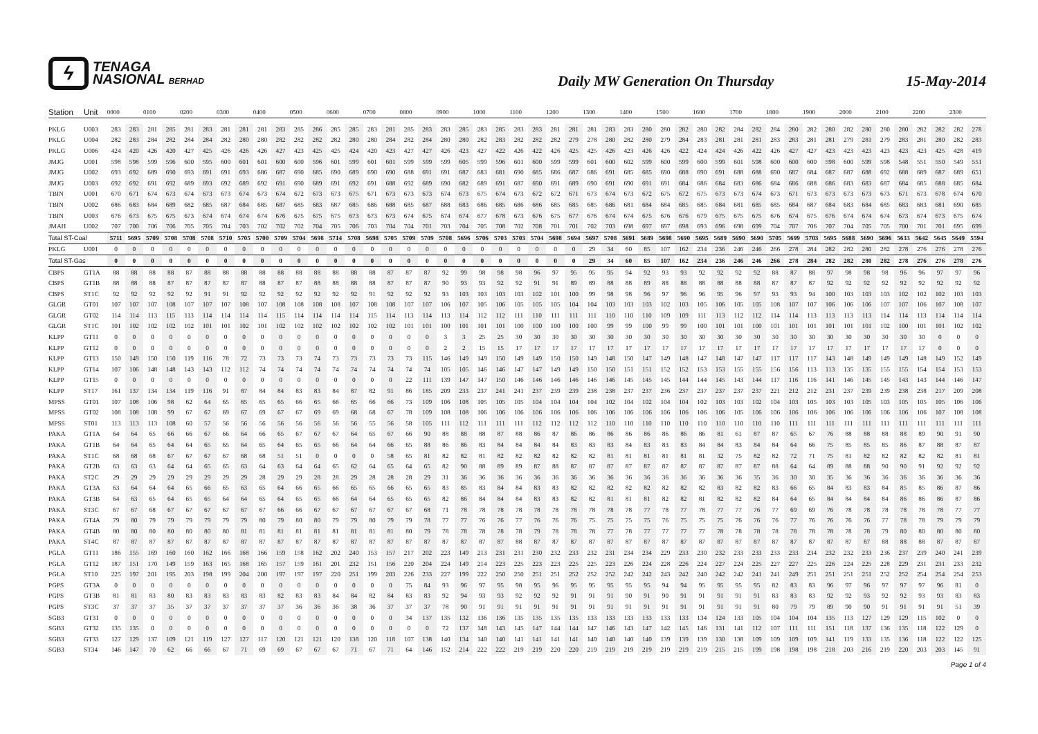ϟ
TENAGA
NASIONAL BERHAD
Daily MW Generation On Thursday
15-May-2014
| Station | Unit | 0000 | | 0100 | | 0200 | | 0300 | | 0400 | | 0500 | | 0600 | | 0700 | | 0800 | | 0900 | | 1000 | | 1100 | | 1200 | | 1300 | | 1400 | | 1500 | | 1600 | | 1700 | | 1800 | | 1900 | | 2000 | | 2100 | | 2200 | | 2300 | |
| --- | --- | --- | --- | --- | --- | --- | --- | --- | --- | --- | --- | --- | --- | --- | --- | --- | --- | --- | --- | --- | --- | --- | --- | --- | --- | --- | --- | --- | --- | --- | --- | --- | --- | --- | --- | --- | --- | --- | --- | --- | --- | --- | --- | --- | --- | --- | --- | --- | --- |
| PKLG | U003 | 283 | 283 | 281 | 285 | 281 | 283 | 281 | 281 | 281 | 283 | 285 | 286 | 285 | 285 | 283 | 281 | 285 | 283 | 283 | 285 | 283 | 285 | 283 | 283 | 281 | 281 | 281 | 283 | 283 | 280 | 280 | 282 | 280 | 282 | 284 | 282 | 284 | 280 | 282 | 280 | 282 | 280 | 280 | 280 | 282 | 282 | 282 | 278 |
| PKLG | U004 | 282 | 283 | 284 | 282 | 284 | 284 | 282 | 280 | 280 | 282 | 282 | 282 | 282 | 280 | 280 | 284 | 282 | 284 | 280 | 280 | 282 | 283 | 282 | 282 | 282 | 279 | 278 | 280 | 282 | 280 | 279 | 284 | 283 | 281 | 281 | 281 | 283 | 283 | 281 | 281 | 279 | 281 | 279 | 283 | 281 | 280 | 282 | 283 |
| PKLG | U006 | 424 | 420 | 426 | 420 | 427 | 425 | 426 | 426 | 426 | 427 | 423 | 425 | 425 | 424 | 420 | 423 | 427 | 427 | 426 | 423 | 427 | 422 | 426 | 422 | 426 | 425 | 425 | 426 | 423 | 426 | 426 | 422 | 424 | 424 | 426 | 422 | 426 | 427 | 427 | 423 | 423 | 423 | 423 | 423 | 423 | 425 | 428 | 419 |
| JMJG | U001 | 598 | 598 | 599 | 596 | 600 | 595 | 600 | 601 | 601 | 600 | 600 | 596 | 601 | 599 | 601 | 601 | 599 | 599 | 599 | 605 | 599 | 596 | 601 | 600 | 599 | 599 | 601 | 600 | 602 | 599 | 600 | 599 | 600 | 599 | 601 | 598 | 600 | 600 | 600 | 598 | 600 | 599 | 598 | 548 | 551 | 550 | 549 | 551 |
| JMJG | U002 | 693 | 692 | 689 | 690 | 693 | 691 | 691 | 693 | 686 | 687 | 690 | 685 | 690 | 689 | 690 | 690 | 688 | 691 | 691 | 687 | 683 | 681 | 690 | 685 | 686 | 687 | 686 | 691 | 685 | 685 | 690 | 688 | 690 | 691 | 688 | 688 | 690 | 687 | 684 | 687 | 687 | 688 | 692 | 688 | 689 | 687 | 689 | 651 |
| JMJG | U003 | 692 | 692 | 691 | 692 | 689 | 693 | 692 | 689 | 692 | 691 | 690 | 689 | 691 | 692 | 691 | 688 | 692 | 689 | 690 | 682 | 689 | 691 | 687 | 690 | 691 | 689 | 690 | 691 | 690 | 691 | 691 | 684 | 686 | 684 | 683 | 686 | 684 | 686 | 688 | 686 | 683 | 683 | 687 | 684 | 685 | 688 | 685 | 684 |
| TBIN | U001 | 670 | 671 | 674 | 673 | 674 | 673 | 673 | 674 | 673 | 674 | 672 | 673 | 673 | 675 | 671 | 673 | 673 | 673 | 674 | 673 | 675 | 674 | 673 | 672 | 672 | 671 | 673 | 674 | 673 | 672 | 675 | 672 | 675 | 673 | 673 | 674 | 673 | 671 | 673 | 673 | 673 | 673 | 673 | 671 | 673 | 678 | 674 | 670 |
| TBIN | U002 | 686 | 683 | 684 | 689 | 682 | 685 | 687 | 684 | 685 | 687 | 685 | 683 | 687 | 685 | 686 | 688 | 685 | 687 | 688 | 683 | 686 | 685 | 686 | 686 | 685 | 685 | 685 | 686 | 681 | 684 | 684 | 685 | 685 | 684 | 681 | 685 | 685 | 684 | 687 | 684 | 683 | 684 | 685 | 683 | 683 | 681 | 690 | 685 |
| TBIN | U003 | 676 | 673 | 675 | 675 | 673 | 674 | 674 | 674 | 674 | 676 | 675 | 675 | 675 | 673 | 673 | 673 | 674 | 675 | 674 | 674 | 677 | 678 | 673 | 676 | 675 | 677 | 676 | 674 | 674 | 675 | 676 | 676 | 679 | 675 | 675 | 675 | 676 | 674 | 675 | 676 | 674 | 674 | 674 | 673 | 674 | 673 | 675 | 674 |
| JMAH | U002 | 707 | 700 | 706 | 706 | 705 | 705 | 704 | 703 | 702 | 702 | 702 | 704 | 705 | 706 | 703 | 704 | 704 | 701 | 703 | 704 | 705 | 708 | 702 | 708 | 701 | 701 | 702 | 703 | 698 | 697 | 697 | 698 | 693 | 696 | 698 | 699 | 704 | 707 | 706 | 707 | 704 | 705 | 705 | 700 | 701 | 701 | 695 | 699 |
| Total ST-Coal | | 5711 | 5695 | 5709 | 5708 | 5708 | 5708 | 5710 | 5705 | 5700 | 5709 | 5704 | 5698 | 5714 | 5708 | 5698 | 5705 | 5709 | 5709 | 5708 | 5696 | 5706 | 5703 | 5703 | 5704 | 5698 | 5694 | 5697 | 5708 | 5691 | 5689 | 5698 | 5690 | 5695 | 5689 | 5690 | 5690 | 5705 | 5699 | 5703 | 5695 | 5688 | 5690 | 5696 | 5633 | 5642 | 5645 | 5649 | 5594 |
| PKLG | U001 | 0 | 0 | 0 | 0 | 0 | 0 | 0 | 0 | 0 | 0 | 0 | 0 | 0 | 0 | 0 | 0 | 0 | 0 | 0 | 0 | 0 | 0 | 0 | 0 | 0 | 0 | 29 | 34 | 60 | 85 | 107 | 162 | 234 | 236 | 246 | 246 | 266 | 278 | 284 | 282 | 282 | 280 | 282 | 278 | 276 | 276 | 278 | 276 |
| Total ST-Gas | | 0 | 0 | 0 | 0 | 0 | 0 | 0 | 0 | 0 | 0 | 0 | 0 | 0 | 0 | 0 | 0 | 0 | 0 | 0 | 0 | 0 | 0 | 0 | 0 | 0 | 0 | 29 | 34 | 60 | 85 | 107 | 162 | 234 | 236 | 246 | 246 | 266 | 278 | 284 | 282 | 282 | 280 | 282 | 278 | 276 | 276 | 278 | 276 |
| CBPS | GT1A | 88 | 88 | 88 | 88 | 87 | 88 | 88 | 88 | 88 | 88 | 88 | 88 | 88 | 88 | 88 | 87 | 87 | 87 | 92 | 99 | 98 | 98 | 98 | 96 | 97 | 95 | 95 | 95 | 94 | 92 | 93 | 93 | 92 | 92 | 92 | 92 | 88 | 87 | 88 | 97 | 98 | 98 | 98 | 96 | 96 | 97 | 97 | 96 |
| CBPS | GT1B | 88 | 88 | 88 | 87 | 87 | 87 | 87 | 87 | 88 | 87 | 87 | 88 | 88 | 88 | 88 | 87 | 87 | 87 | 90 | 93 | 93 | 92 | 92 | 91 | 91 | 89 | 89 | 88 | 88 | 89 | 88 | 88 | 88 | 88 | 88 | 88 | 87 | 87 | 87 | 92 | 92 | 92 | 92 | 92 | 92 | 92 | 92 | 92 |
| CBPS | ST1C | 92 | 92 | 92 | 92 | 92 | 91 | 91 | 92 | 92 | 92 | 92 | 92 | 92 | 92 | 91 | 92 | 92 | 92 | 93 | 103 | 103 | 103 | 103 | 102 | 101 | 100 | 99 | 98 | 98 | 96 | 97 | 96 | 96 | 95 | 96 | 97 | 93 | 93 | 94 | 100 | 103 | 103 | 103 | 102 | 102 | 102 | 103 | 103 |
| GLGR | GT01 | 107 | 107 | 107 | 108 | 107 | 107 | 107 | 108 | 107 | 108 | 108 | 108 | 108 | 107 | 108 | 108 | 107 | 107 | 106 | 107 | 105 | 106 | 105 | 105 | 105 | 104 | 104 | 103 | 103 | 103 | 102 | 103 | 105 | 106 | 105 | 105 | 108 | 107 | 107 | 106 | 106 | 106 | 107 | 107 | 106 | 107 | 108 | 107 |
| GLGR | GT02 | 114 | 114 | 113 | 115 | 113 | 114 | 114 | 114 | 114 | 115 | 114 | 114 | 114 | 114 | 115 | 114 | 113 | 114 | 113 | 114 | 112 | 112 | 111 | 110 | 111 | 111 | 111 | 110 | 110 | 110 | 109 | 109 | 111 | 113 | 112 | 112 | 114 | 114 | 113 | 113 | 113 | 113 | 114 | 114 | 113 | 114 | 114 | 114 |
| GLGR | ST1C | 101 | 102 | 102 | 102 | 102 | 101 | 101 | 102 | 101 | 102 | 102 | 102 | 102 | 102 | 102 | 102 | 101 | 101 | 100 | 101 | 101 | 101 | 100 | 100 | 100 | 100 | 100 | 99 | 99 | 100 | 99 | 99 | 100 | 101 | 101 | 100 | 101 | 101 | 101 | 101 | 101 | 101 | 102 | 100 | 101 | 101 | 102 | 102 |
| KLPP | GT11 | 0 | 0 | 0 | 0 | 0 | 0 | 0 | 0 | 0 | 0 | 0 | 0 | 0 | 0 | 0 | 0 | 0 | 0 | 3 | 3 | 25 | 25 | 30 | 30 | 30 | 30 | 30 | 30 | 30 | 30 | 30 | 30 | 30 | 30 | 30 | 30 | 30 | 30 | 30 | 30 | 30 | 30 | 30 | 30 | 30 | 0 | 0 | 0 |
| KLPP | GT12 | 0 | 0 | 0 | 0 | 0 | 0 | 0 | 0 | 0 | 0 | 0 | 0 | 0 | 0 | 0 | 0 | 0 | 0 | 2 | 2 | 15 | 15 | 17 | 17 | 17 | 17 | 17 | 17 | 17 | 17 | 17 | 17 | 17 | 17 | 17 | 17 | 17 | 17 | 17 | 17 | 17 | 17 | 17 | 17 | 17 | 0 | 0 | 0 |
| KLPP | GT13 | 150 | 149 | 150 | 150 | 119 | 116 | 78 | 72 | 73 | 73 | 73 | 74 | 73 | 73 | 73 | 73 | 73 | 115 | 146 | 149 | 149 | 150 | 149 | 149 | 150 | 150 | 149 | 148 | 150 | 147 | 149 | 148 | 147 | 148 | 147 | 147 | 117 | 117 | 117 | 143 | 148 | 149 | 149 | 149 | 148 | 149 | 152 | 149 |
| KLPP | GT14 | 107 | 106 | 148 | 148 | 143 | 143 | 112 | 112 | 74 | 74 | 74 | 74 | 74 | 74 | 74 | 74 | 74 | 74 | 105 | 105 | 146 | 146 | 147 | 147 | 149 | 149 | 150 | 150 | 151 | 151 | 152 | 152 | 153 | 153 | 155 | 155 | 156 | 156 | 113 | 113 | 135 | 135 | 155 | 155 | 154 | 154 | 153 | 153 |
| KLPP | GT15 | 0 | 0 | 0 | 0 | 0 | 0 | 0 | 0 | 0 | 0 | 0 | 0 | 0 | 0 | 0 | 0 | 22 | 111 | 139 | 147 | 147 | 150 | 146 | 146 | 146 | 146 | 146 | 146 | 145 | 145 | 145 | 144 | 144 | 145 | 143 | 144 | 117 | 116 | 116 | 141 | 146 | 145 | 145 | 143 | 143 | 144 | 146 | 147 |
| KLPP | ST17 | 161 | 137 | 134 | 134 | 119 | 116 | 91 | 87 | 84 | 84 | 83 | 83 | 84 | 87 | 82 | 91 | 86 | 185 | 209 | 233 | 237 | 241 | 241 | 237 | 239 | 239 | 238 | 238 | 237 | 237 | 236 | 237 | 237 | 237 | 237 | 237 | 221 | 212 | 212 | 231 | 237 | 239 | 239 | 238 | 238 | 217 | 209 | 208 |
| MPSS | GT01 | 107 | 108 | 106 | 98 | 62 | 64 | 65 | 65 | 65 | 65 | 66 | 65 | 66 | 65 | 66 | 66 | 73 | 109 | 106 | 108 | 105 | 105 | 105 | 104 | 104 | 104 | 104 | 102 | 104 | 102 | 104 | 104 | 102 | 103 | 103 | 102 | 104 | 103 | 105 | 103 | 103 | 105 | 103 | 105 | 105 | 105 | 106 | 106 |
| MPSS | GT02 | 108 | 108 | 108 | 99 | 67 | 67 | 69 | 67 | 69 | 67 | 67 | 69 | 69 | 68 | 68 | 67 | 78 | 109 | 108 | 108 | 106 | 106 | 106 | 106 | 106 | 106 | 106 | 106 | 106 | 106 | 106 | 106 | 106 | 106 | 105 | 106 | 106 | 106 | 106 | 106 | 106 | 106 | 106 | 106 | 106 | 107 | 108 | 108 |
| MPSS | ST01 | 113 | 113 | 113 | 108 | 60 | 57 | 56 | 56 | 56 | 56 | 56 | 56 | 56 | 56 | 55 | 56 | 58 | 105 | 111 | 112 | 111 | 111 | 111 | 112 | 112 | 112 | 112 | 110 | 110 | 110 | 110 | 110 | 110 | 110 | 110 | 110 | 110 | 111 | 111 | 111 | 111 | 111 | 111 | 111 | 111 | 111 | 111 | 111 |
| PAKA | GT1A | 64 | 64 | 65 | 66 | 66 | 67 | 66 | 64 | 66 | 65 | 67 | 67 | 67 | 64 | 65 | 67 | 66 | 90 | 88 | 88 | 88 | 87 | 88 | 86 | 87 | 86 | 86 | 86 | 86 | 86 | 86 | 86 | 86 | 81 | 61 | 87 | 87 | 65 | 67 | 76 | 88 | 88 | 88 | 88 | 89 | 90 | 91 | 90 |
| PAKA | GT1B | 64 | 64 | 65 | 64 | 64 | 65 | 65 | 64 | 65 | 64 | 65 | 65 | 66 | 64 | 64 | 66 | 65 | 88 | 86 | 86 | 83 | 84 | 84 | 84 | 84 | 83 | 83 | 83 | 84 | 83 | 83 | 83 | 84 | 84 | 83 | 84 | 84 | 64 | 66 | 75 | 85 | 85 | 85 | 86 | 87 | 88 | 87 | 87 |
| PAKA | ST1C | 68 | 68 | 68 | 67 | 67 | 67 | 67 | 68 | 68 | 51 | 51 | 0 | 0 | 0 | 0 | 58 | 65 | 81 | 82 | 82 | 81 | 82 | 82 | 82 | 82 | 82 | 82 | 81 | 81 | 81 | 81 | 81 | 81 | 32 | 75 | 82 | 82 | 72 | 71 | 75 | 81 | 82 | 82 | 82 | 82 | 82 | 81 | 81 |
| PAKA | GT2B | 63 | 63 | 63 | 64 | 64 | 65 | 65 | 63 | 64 | 63 | 64 | 64 | 65 | 62 | 64 | 65 | 64 | 65 | 82 | 90 | 88 | 89 | 89 | 87 | 88 | 87 | 87 | 87 | 87 | 87 | 87 | 87 | 87 | 87 | 87 | 87 | 88 | 64 | 64 | 89 | 88 | 88 | 90 | 90 | 91 | 92 | 92 | 92 |
| PAKA | ST2C | 29 | 29 | 29 | 29 | 29 | 29 | 29 | 29 | 28 | 29 | 29 | 28 | 28 | 29 | 28 | 28 | 28 | 29 | 31 | 36 | 36 | 36 | 36 | 36 | 36 | 36 | 36 | 36 | 36 | 36 | 36 | 36 | 36 | 36 | 36 | 35 | 36 | 30 | 30 | 35 | 36 | 36 | 36 | 36 | 36 | 36 | 36 | 36 |
| PAKA | GT3A | 63 | 64 | 64 | 64 | 65 | 66 | 65 | 63 | 65 | 64 | 66 | 65 | 66 | 65 | 65 | 66 | 65 | 65 | 83 | 85 | 83 | 84 | 84 | 83 | 83 | 82 | 82 | 82 | 82 | 82 | 82 | 82 | 82 | 83 | 82 | 82 | 83 | 66 | 65 | 84 | 83 | 83 | 84 | 85 | 85 | 86 | 87 | 86 |
| PAKA | GT3B | 64 | 63 | 65 | 64 | 65 | 65 | 64 | 64 | 65 | 64 | 65 | 65 | 66 | 64 | 64 | 65 | 65 | 65 | 82 | 86 | 84 | 84 | 84 | 83 | 83 | 82 | 82 | 81 | 81 | 81 | 82 | 82 | 81 | 82 | 82 | 82 | 84 | 64 | 65 | 84 | 84 | 84 | 84 | 86 | 86 | 86 | 87 | 86 |
| PAKA | ST3C | 67 | 67 | 68 | 67 | 67 | 67 | 67 | 67 | 67 | 66 | 66 | 67 | 67 | 67 | 67 | 67 | 67 | 68 | 71 | 78 | 78 | 78 | 78 | 78 | 78 | 78 | 78 | 78 | 78 | 77 | 78 | 77 | 78 | 77 | 77 | 76 | 77 | 69 | 69 | 76 | 78 | 78 | 78 | 78 | 78 | 78 | 77 | 77 |
| PAKA | GT4A | 79 | 80 | 79 | 79 | 79 | 79 | 79 | 79 | 80 | 79 | 80 | 80 | 79 | 79 | 80 | 79 | 79 | 78 | 77 | 77 | 76 | 76 | 77 | 76 | 76 | 76 | 75 | 75 | 75 | 75 | 76 | 75 | 75 | 75 | 76 | 76 | 76 | 77 | 76 | 76 | 76 | 76 | 77 | 78 | 78 | 79 | 79 | 79 |
| PAKA | GT4B | 80 | 80 | 80 | 80 | 80 | 80 | 80 | 81 | 81 | 81 | 81 | 81 | 81 | 81 | 81 | 81 | 80 | 79 | 78 | 78 | 78 | 78 | 78 | 79 | 78 | 78 | 78 | 77 | 78 | 77 | 77 | 77 | 77 | 78 | 78 | 78 | 78 | 78 | 78 | 78 | 78 | 78 | 79 | 80 | 80 | 80 | 80 | 80 |
| PAKA | ST4C | 87 | 87 | 87 | 87 | 87 | 87 | 87 | 87 | 87 | 87 | 87 | 87 | 87 | 87 | 87 | 87 | 87 | 87 | 87 | 87 | 87 | 87 | 88 | 87 | 87 | 87 | 87 | 87 | 87 | 87 | 87 | 87 | 87 | 87 | 87 | 87 | 87 | 87 | 87 | 87 | 87 | 87 | 88 | 88 | 88 | 87 | 87 | 87 |
| PGLA | GT11 | 186 | 155 | 169 | 160 | 160 | 162 | 166 | 168 | 166 | 159 | 158 | 162 | 202 | 240 | 153 | 157 | 217 | 202 | 223 | 149 | 213 | 231 | 231 | 230 | 232 | 233 | 232 | 231 | 234 | 234 | 229 | 233 | 230 | 232 | 233 | 233 | 233 | 233 | 234 | 232 | 232 | 233 | 236 | 237 | 239 | 240 | 241 | 239 |
| PGLA | GT12 | 187 | 151 | 170 | 149 | 159 | 163 | 165 | 168 | 165 | 157 | 159 | 161 | 201 | 232 | 151 | 156 | 220 | 204 | 224 | 149 | 214 | 223 | 225 | 223 | 223 | 225 | 225 | 223 | 226 | 224 | 228 | 226 | 224 | 227 | 224 | 225 | 227 | 227 | 225 | 226 | 224 | 225 | 228 | 229 | 231 | 231 | 233 | 232 |
| PGLA | ST10 | 225 | 197 | 201 | 195 | 203 | 198 | 199 | 204 | 200 | 197 | 197 | 197 | 220 | 251 | 199 | 203 | 226 | 233 | 227 | 199 | 222 | 250 | 250 | 251 | 251 | 252 | 252 | 252 | 242 | 242 | 243 | 242 | 240 | 242 | 242 | 241 | 241 | 249 | 251 | 251 | 251 | 251 | 252 | 252 | 254 | 254 | 254 | 253 |
| PGPS | GT3A | 0 | 0 | 0 | 0 | 0 | 0 | 0 | 0 | 0 | 0 | 0 | 0 | 0 | 0 | 0 | 0 | 75 | 84 | 93 | 96 | 97 | 95 | 98 | 95 | 96 | 95 | 95 | 95 | 95 | 95 | 94 | 94 | 95 | 95 | 95 | 95 | 82 | 83 | 83 | 96 | 97 | 96 | 97 | 97 | 97 | 96 | 81 | 0 |
| PGPS | GT3B | 81 | 81 | 83 | 80 | 83 | 83 | 83 | 83 | 83 | 82 | 83 | 83 | 84 | 84 | 82 | 84 | 83 | 83 | 92 | 94 | 93 | 93 | 92 | 92 | 92 | 91 | 91 | 91 | 90 | 91 | 90 | 91 | 91 | 91 | 91 | 91 | 83 | 83 | 83 | 92 | 92 | 93 | 92 | 92 | 93 | 93 | 83 | 83 |
| PGPS | ST3C | 37 | 37 | 37 | 35 | 37 | 37 | 37 | 37 | 37 | 37 | 36 | 36 | 36 | 38 | 36 | 37 | 37 | 37 | 78 | 90 | 91 | 91 | 91 | 91 | 91 | 91 | 91 | 91 | 91 | 91 | 91 | 91 | 91 | 91 | 91 | 91 | 80 | 79 | 79 | 89 | 90 | 90 | 91 | 91 | 91 | 91 | 51 | 39 |
| SGB3 | GT31 | 0 | 0 | 0 | 0 | 0 | 0 | 0 | 0 | 0 | 0 | 0 | 0 | 0 | 0 | 0 | 0 | 34 | 137 | 135 | 132 | 136 | 136 | 135 | 135 | 135 | 135 | 133 | 133 | 133 | 133 | 133 | 133 | 134 | 124 | 133 | 105 | 104 | 104 | 104 | 135 | 113 | 127 | 129 | 129 | 115 | 102 | 0 | 0 |
| SGB3 | GT32 | 135 | 135 | 0 | 0 | 0 | 0 | 0 | 0 | 0 | 0 | 0 | 0 | 0 | 0 | 0 | 0 | 0 | 0 | 72 | 137 | 148 | 143 | 145 | 147 | 144 | 144 | 147 | 146 | 143 | 147 | 142 | 145 | 146 | 131 | 141 | 112 | 107 | 111 | 111 | 151 | 118 | 137 | 136 | 135 | 118 | 122 | 129 | 0 |
| SGB3 | GT33 | 127 | 129 | 137 | 109 | 121 | 119 | 127 | 127 | 117 | 120 | 121 | 121 | 120 | 138 | 120 | 118 | 107 | 138 | 140 | 134 | 140 | 140 | 141 | 141 | 141 | 141 | 140 | 140 | 140 | 140 | 139 | 139 | 139 | 130 | 138 | 109 | 109 | 109 | 109 | 141 | 119 | 133 | 135 | 136 | 118 | 122 | 122 | 125 |
| SGB3 | ST34 | 146 | 147 | 70 | 62 | 66 | 66 | 67 | 71 | 69 | 69 | 67 | 67 | 67 | 71 | 67 | 71 | 64 | 146 | 152 | 214 | 222 | 222 | 219 | 219 | 220 | 220 | 219 | 219 | 219 | 219 | 219 | 219 | 219 | 215 | 215 | 199 | 198 | 198 | 198 | 218 | 203 | 216 | 219 | 220 | 203 | 203 | 145 | 91 |
Page 1 of 4